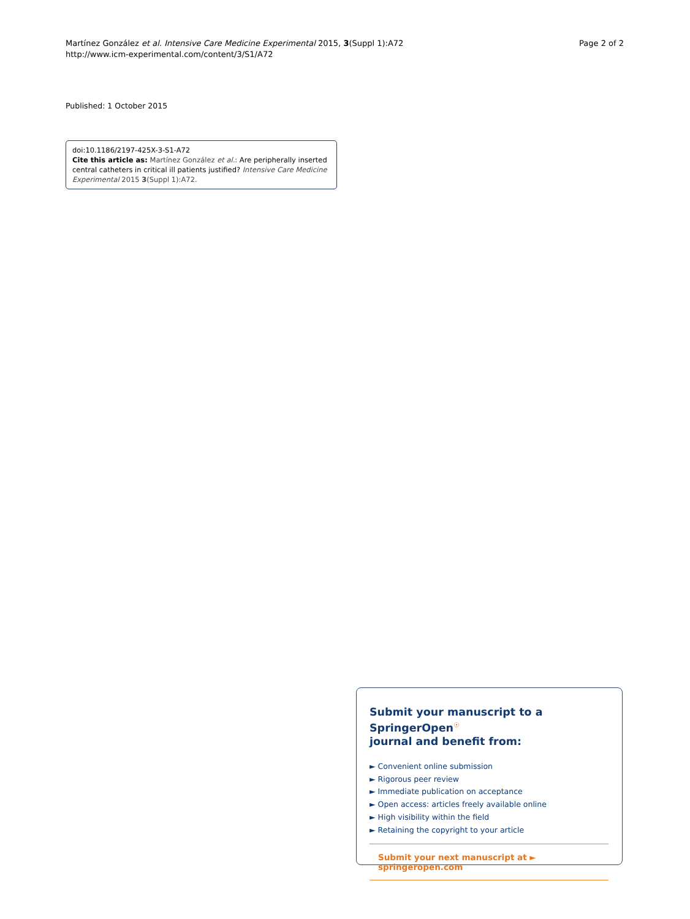Martínez González et al. Intensive Care Medicine Experimental 2015, 3(Suppl 1):A72
http://www.icm-experimental.com/content/3/S1/A72
Page 2 of 2
Published: 1 October 2015
doi:10.1186/2197-425X-3-S1-A72
Cite this article as: Martínez González et al.: Are peripherally inserted central catheters in critical ill patients justified? Intensive Care Medicine Experimental 2015 3(Suppl 1):A72.
Submit your manuscript to a SpringerOpen<sup>☉</sup>
journal and benefit from:
► Convenient online submission
► Rigorous peer review
► Immediate publication on acceptance
► Open access: articles freely available online
► High visibility within the field
► Retaining the copyright to your article
Submit your next manuscript at ► springeropen.com